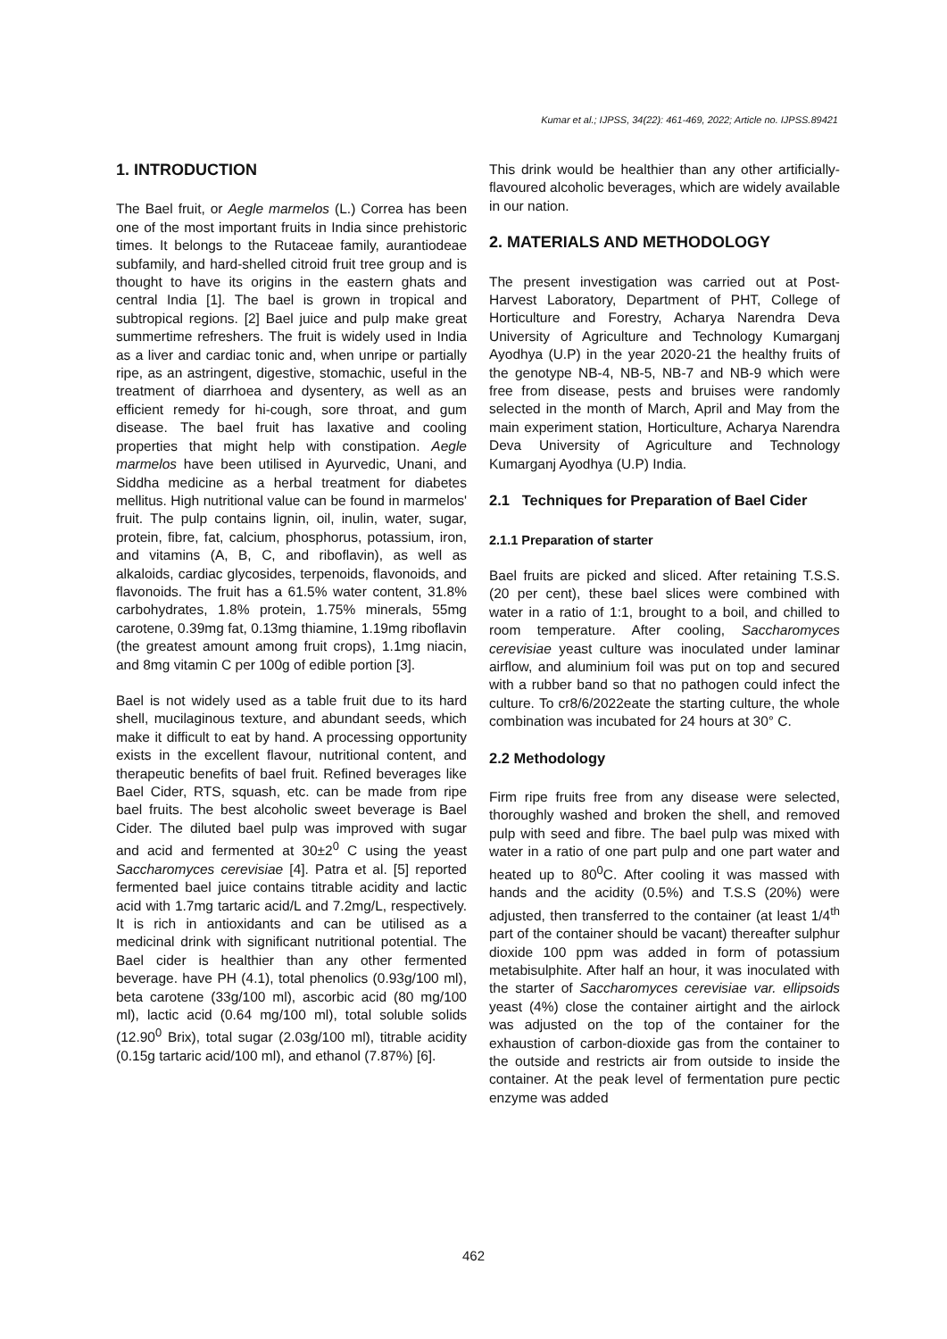Kumar et al.; IJPSS, 34(22): 461-469, 2022; Article no. IJPSS.89421
1. INTRODUCTION
The Bael fruit, or Aegle marmelos (L.) Correa has been one of the most important fruits in India since prehistoric times. It belongs to the Rutaceae family, aurantiodeae subfamily, and hard-shelled citroid fruit tree group and is thought to have its origins in the eastern ghats and central India [1]. The bael is grown in tropical and subtropical regions. [2] Bael juice and pulp make great summertime refreshers. The fruit is widely used in India as a liver and cardiac tonic and, when unripe or partially ripe, as an astringent, digestive, stomachic, useful in the treatment of diarrhoea and dysentery, as well as an efficient remedy for hi-cough, sore throat, and gum disease. The bael fruit has laxative and cooling properties that might help with constipation. Aegle marmelos have been utilised in Ayurvedic, Unani, and Siddha medicine as a herbal treatment for diabetes mellitus. High nutritional value can be found in marmelos' fruit. The pulp contains lignin, oil, inulin, water, sugar, protein, fibre, fat, calcium, phosphorus, potassium, iron, and vitamins (A, B, C, and riboflavin), as well as alkaloids, cardiac glycosides, terpenoids, flavonoids, and flavonoids. The fruit has a 61.5% water content, 31.8% carbohydrates, 1.8% protein, 1.75% minerals, 55mg carotene, 0.39mg fat, 0.13mg thiamine, 1.19mg riboflavin (the greatest amount among fruit crops), 1.1mg niacin, and 8mg vitamin C per 100g of edible portion [3].
Bael is not widely used as a table fruit due to its hard shell, mucilaginous texture, and abundant seeds, which make it difficult to eat by hand. A processing opportunity exists in the excellent flavour, nutritional content, and therapeutic benefits of bael fruit. Refined beverages like Bael Cider, RTS, squash, etc. can be made from ripe bael fruits. The best alcoholic sweet beverage is Bael Cider. The diluted bael pulp was improved with sugar and acid and fermented at 30±2<sup>0</sup> C using the yeast Saccharomyces cerevisiae [4]. Patra et al. [5] reported fermented bael juice contains titrable acidity and lactic acid with 1.7mg tartaric acid/L and 7.2mg/L, respectively. It is rich in antioxidants and can be utilised as a medicinal drink with significant nutritional potential. The Bael cider is healthier than any other fermented beverage. have PH (4.1), total phenolics (0.93g/100 ml), beta carotene (33g/100 ml), ascorbic acid (80 mg/100 ml), lactic acid (0.64 mg/100 ml), total soluble solids (12.90<sup>0</sup> Brix), total sugar (2.03g/100 ml), titrable acidity (0.15g tartaric acid/100 ml), and ethanol (7.87%) [6].
This drink would be healthier than any other artificially-flavoured alcoholic beverages, which are widely available in our nation.
2. MATERIALS AND METHODOLOGY
The present investigation was carried out at Post-Harvest Laboratory, Department of PHT, College of Horticulture and Forestry, Acharya Narendra Deva University of Agriculture and Technology Kumarganj Ayodhya (U.P) in the year 2020-21 the healthy fruits of the genotype NB-4, NB-5, NB-7 and NB-9 which were free from disease, pests and bruises were randomly selected in the month of March, April and May from the main experiment station, Horticulture, Acharya Narendra Deva University of Agriculture and Technology Kumarganj Ayodhya (U.P) India.
2.1 Techniques for Preparation of Bael Cider
2.1.1 Preparation of starter
Bael fruits are picked and sliced. After retaining T.S.S. (20 per cent), these bael slices were combined with water in a ratio of 1:1, brought to a boil, and chilled to room temperature. After cooling, Saccharomyces cerevisiae yeast culture was inoculated under laminar airflow, and aluminium foil was put on top and secured with a rubber band so that no pathogen could infect the culture. To cr8/6/2022eate the starting culture, the whole combination was incubated for 24 hours at 30° C.
2.2 Methodology
Firm ripe fruits free from any disease were selected, thoroughly washed and broken the shell, and removed pulp with seed and fibre. The bael pulp was mixed with water in a ratio of one part pulp and one part water and heated up to 80<sup>0</sup>C. After cooling it was massed with hands and the acidity (0.5%) and T.S.S (20%) were adjusted, then transferred to the container (at least 1/4<sup>th</sup> part of the container should be vacant) thereafter sulphur dioxide 100 ppm was added in form of potassium metabisulphite. After half an hour, it was inoculated with the starter of Saccharomyces cerevisiae var. ellipsoids yeast (4%) close the container airtight and the airlock was adjusted on the top of the container for the exhaustion of carbon-dioxide gas from the container to the outside and restricts air from outside to inside the container. At the peak level of fermentation pure pectic enzyme was added
462